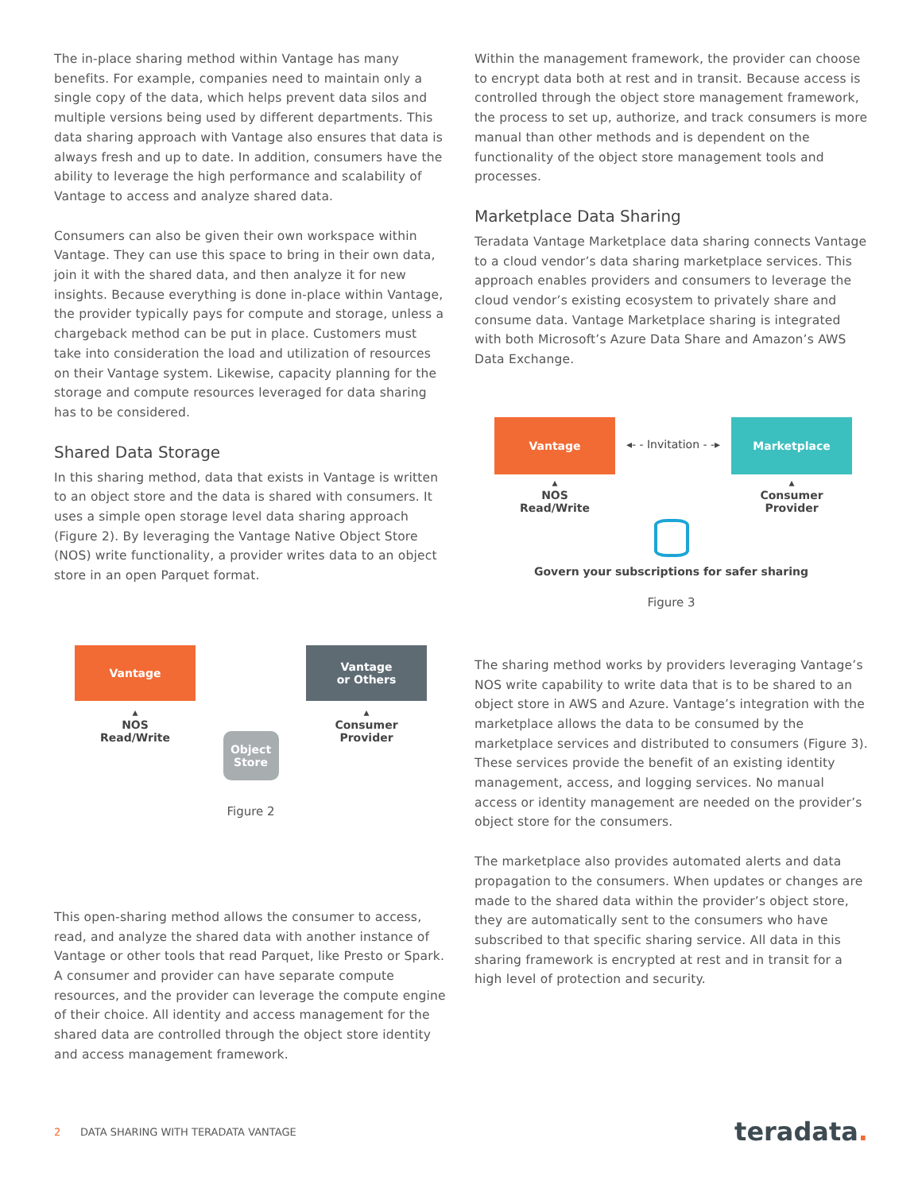The in-place sharing method within Vantage has many benefits. For example, companies need to maintain only a single copy of the data, which helps prevent data silos and multiple versions being used by different departments. This data sharing approach with Vantage also ensures that data is always fresh and up to date. In addition, consumers have the ability to leverage the high performance and scalability of Vantage to access and analyze shared data.
Consumers can also be given their own workspace within Vantage. They can use this space to bring in their own data, join it with the shared data, and then analyze it for new insights. Because everything is done in-place within Vantage, the provider typically pays for compute and storage, unless a chargeback method can be put in place. Customers must take into consideration the load and utilization of resources on their Vantage system. Likewise, capacity planning for the storage and compute resources leveraged for data sharing has to be considered.
Shared Data Storage
In this sharing method, data that exists in Vantage is written to an object store and the data is shared with consumers. It uses a simple open storage level data sharing approach (Figure 2). By leveraging the Vantage Native Object Store (NOS) write functionality, a provider writes data to an object store in an open Parquet format.
Vantage
▴
NOS
Read/Write
Object Store
Vantage
or Others
▴
Consumer
Provider
Figure 2
This open-sharing method allows the consumer to access, read, and analyze the shared data with another instance of Vantage or other tools that read Parquet, like Presto or Spark. A consumer and provider can have separate compute resources, and the provider can leverage the compute engine of their choice. All identity and access management for the shared data are controlled through the object store identity and access management framework.
Within the management framework, the provider can choose to encrypt data both at rest and in transit. Because access is controlled through the object store management framework, the process to set up, authorize, and track consumers is more manual than other methods and is dependent on the functionality of the object store management tools and processes.
Marketplace Data Sharing
Teradata Vantage Marketplace data sharing connects Vantage to a cloud vendor’s data sharing marketplace services. This approach enables providers and consumers to leverage the cloud vendor’s existing ecosystem to privately share and consume data. Vantage Marketplace sharing is integrated with both Microsoft’s Azure Data Share and Amazon’s AWS Data Exchange.
Vantage
▴
NOS
Read/Write
◂- - Invitation - -▸
Marketplace
▴
Consumer
Provider
Govern your subscriptions for safer sharing
Figure 3
The sharing method works by providers leveraging Vantage’s NOS write capability to write data that is to be shared to an object store in AWS and Azure. Vantage’s integration with the marketplace allows the data to be consumed by the marketplace services and distributed to consumers (Figure 3). These services provide the benefit of an existing identity management, access, and logging services. No manual access or identity management are needed on the provider’s object store for the consumers.
The marketplace also provides automated alerts and data propagation to the consumers. When updates or changes are made to the shared data within the provider’s object store, they are automatically sent to the consumers who have subscribed to that specific sharing service. All data in this sharing framework is encrypted at rest and in transit for a high level of protection and security.
2 DATA SHARING WITH TERADATA VANTAGE
teradata.